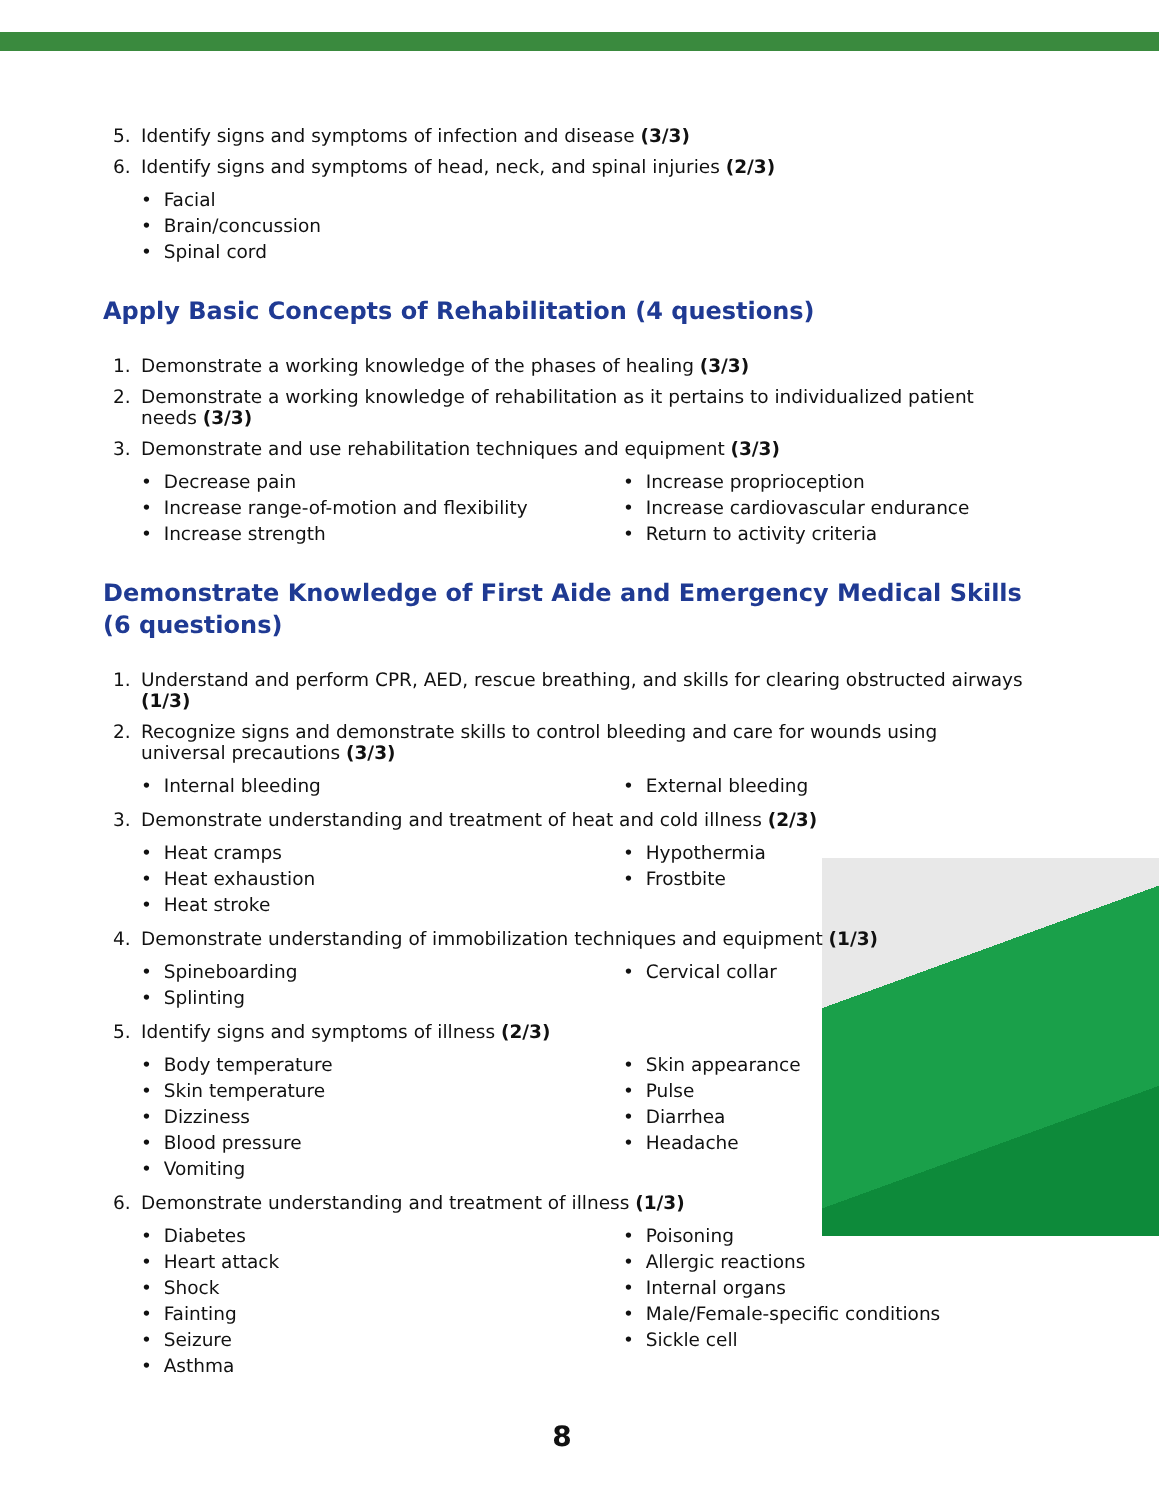5. Identify signs and symptoms of infection and disease (3/3)
6. Identify signs and symptoms of head, neck, and spinal injuries (2/3)
• Facial
• Brain/concussion
• Spinal cord
Apply Basic Concepts of Rehabilitation (4 questions)
1. Demonstrate a working knowledge of the phases of healing (3/3)
2. Demonstrate a working knowledge of rehabilitation as it pertains to individualized patient needs (3/3)
3. Demonstrate and use rehabilitation techniques and equipment (3/3)
• Decrease pain
• Increase proprioception
• Increase range-of-motion and flexibility
• Increase cardiovascular endurance
• Increase strength
• Return to activity criteria
Demonstrate Knowledge of First Aide and Emergency Medical Skills (6 questions)
1. Understand and perform CPR, AED, rescue breathing, and skills for clearing obstructed airways (1/3)
2. Recognize signs and demonstrate skills to control bleeding and care for wounds using universal precautions (3/3)
• Internal bleeding
• External bleeding
3. Demonstrate understanding and treatment of heat and cold illness (2/3)
• Heat cramps
• Hypothermia
• Heat exhaustion
• Frostbite
• Heat stroke
4. Demonstrate understanding of immobilization techniques and equipment (1/3)
• Spineboarding
• Cervical collar
• Splinting
5. Identify signs and symptoms of illness (2/3)
• Body temperature
• Skin appearance
• Skin temperature
• Pulse
• Dizziness
• Diarrhea
• Blood pressure
• Headache
• Vomiting
6. Demonstrate understanding and treatment of illness (1/3)
• Diabetes
• Poisoning
• Heart attack
• Allergic reactions
• Shock
• Internal organs
• Fainting
• Male/Female-specific conditions
• Seizure
• Sickle cell
• Asthma
8